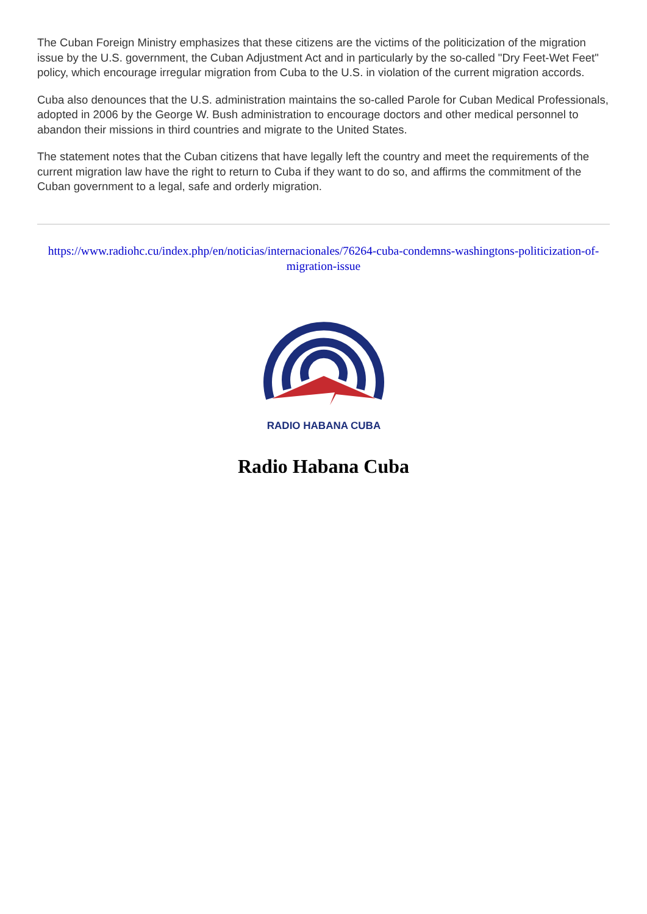The Cuban Foreign Ministry emphasizes that these citizens are the victims of the politicization of the migration issue by the U.S. government, the Cuban Adjustment Act and in particularly by the so-called "Dry Feet-Wet Feet" policy, which encourage irregular migration from Cuba to the U.S. in violation of the current migration accords.
Cuba also denounces that the U.S. administration maintains the so-called Parole for Cuban Medical Professionals, adopted in 2006 by the George W. Bush administration to encourage doctors and other medical personnel to abandon their missions in third countries and migrate to the United States.
The statement notes that the Cuban citizens that have legally left the country and meet the requirements of the current migration law have the right to return to Cuba if they want to do so, and affirms the commitment of the Cuban government to a legal, safe and orderly migration.
https://www.radiohc.cu/index.php/en/noticias/internacionales/76264-cuba-condemns-washingtons-politicization-of-migration-issue
RADIO HABANA CUBA
Radio Habana Cuba